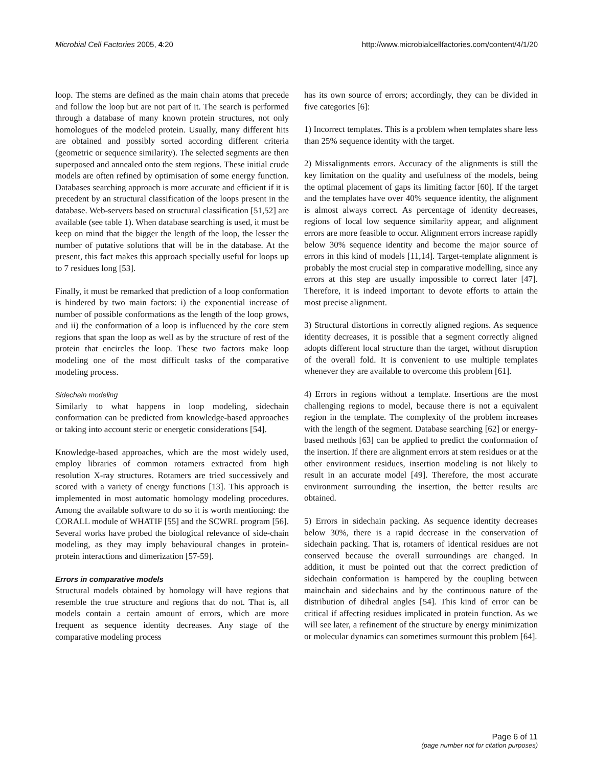Microbial Cell Factories 2005, 4:20 http://www.microbialcellfactories.com/content/4/1/20
loop. The stems are defined as the main chain atoms that precede and follow the loop but are not part of it. The search is performed through a database of many known protein structures, not only homologues of the modeled protein. Usually, many different hits are obtained and possibly sorted according different criteria (geometric or sequence similarity). The selected segments are then superposed and annealed onto the stem regions. These initial crude models are often refined by optimisation of some energy function. Databases searching approach is more accurate and efficient if it is precedent by an structural classification of the loops present in the database. Web-servers based on structural classification [51,52] are available (see table 1). When database searching is used, it must be keep on mind that the bigger the length of the loop, the lesser the number of putative solutions that will be in the database. At the present, this fact makes this approach specially useful for loops up to 7 residues long [53].
Finally, it must be remarked that prediction of a loop conformation is hindered by two main factors: i) the exponential increase of number of possible conformations as the length of the loop grows, and ii) the conformation of a loop is influenced by the core stem regions that span the loop as well as by the structure of rest of the protein that encircles the loop. These two factors make loop modeling one of the most difficult tasks of the comparative modeling process.
Sidechain modeling
Similarly to what happens in loop modeling, sidechain conformation can be predicted from knowledge-based approaches or taking into account steric or energetic considerations [54].
Knowledge-based approaches, which are the most widely used, employ libraries of common rotamers extracted from high resolution X-ray structures. Rotamers are tried successively and scored with a variety of energy functions [13]. This approach is implemented in most automatic homology modeling procedures. Among the available software to do so it is worth mentioning: the CORALL module of WHATIF [55] and the SCWRL program [56]. Several works have probed the biological relevance of side-chain modeling, as they may imply behavioural changes in protein-protein interactions and dimerization [57-59].
Errors in comparative models
Structural models obtained by homology will have regions that resemble the true structure and regions that do not. That is, all models contain a certain amount of errors, which are more frequent as sequence identity decreases. Any stage of the comparative modeling process
has its own source of errors; accordingly, they can be divided in five categories [6]:
1) Incorrect templates. This is a problem when templates share less than 25% sequence identity with the target.
2) Missalignments errors. Accuracy of the alignments is still the key limitation on the quality and usefulness of the models, being the optimal placement of gaps its limiting factor [60]. If the target and the templates have over 40% sequence identity, the alignment is almost always correct. As percentage of identity decreases, regions of local low sequence similarity appear, and alignment errors are more feasible to occur. Alignment errors increase rapidly below 30% sequence identity and become the major source of errors in this kind of models [11,14]. Target-template alignment is probably the most crucial step in comparative modelling, since any errors at this step are usually impossible to correct later [47]. Therefore, it is indeed important to devote efforts to attain the most precise alignment.
3) Structural distortions in correctly aligned regions. As sequence identity decreases, it is possible that a segment correctly aligned adopts different local structure than the target, without disruption of the overall fold. It is convenient to use multiple templates whenever they are available to overcome this problem [61].
4) Errors in regions without a template. Insertions are the most challenging regions to model, because there is not a equivalent region in the template. The complexity of the problem increases with the length of the segment. Database searching [62] or energy-based methods [63] can be applied to predict the conformation of the insertion. If there are alignment errors at stem residues or at the other environment residues, insertion modeling is not likely to result in an accurate model [49]. Therefore, the most accurate environment surrounding the insertion, the better results are obtained.
5) Errors in sidechain packing. As sequence identity decreases below 30%, there is a rapid decrease in the conservation of sidechain packing. That is, rotamers of identical residues are not conserved because the overall surroundings are changed. In addition, it must be pointed out that the correct prediction of sidechain conformation is hampered by the coupling between mainchain and sidechains and by the continuous nature of the distribution of dihedral angles [54]. This kind of error can be critical if affecting residues implicated in protein function. As we will see later, a refinement of the structure by energy minimization or molecular dynamics can sometimes surmount this problem [64].
Page 6 of 11
(page number not for citation purposes)